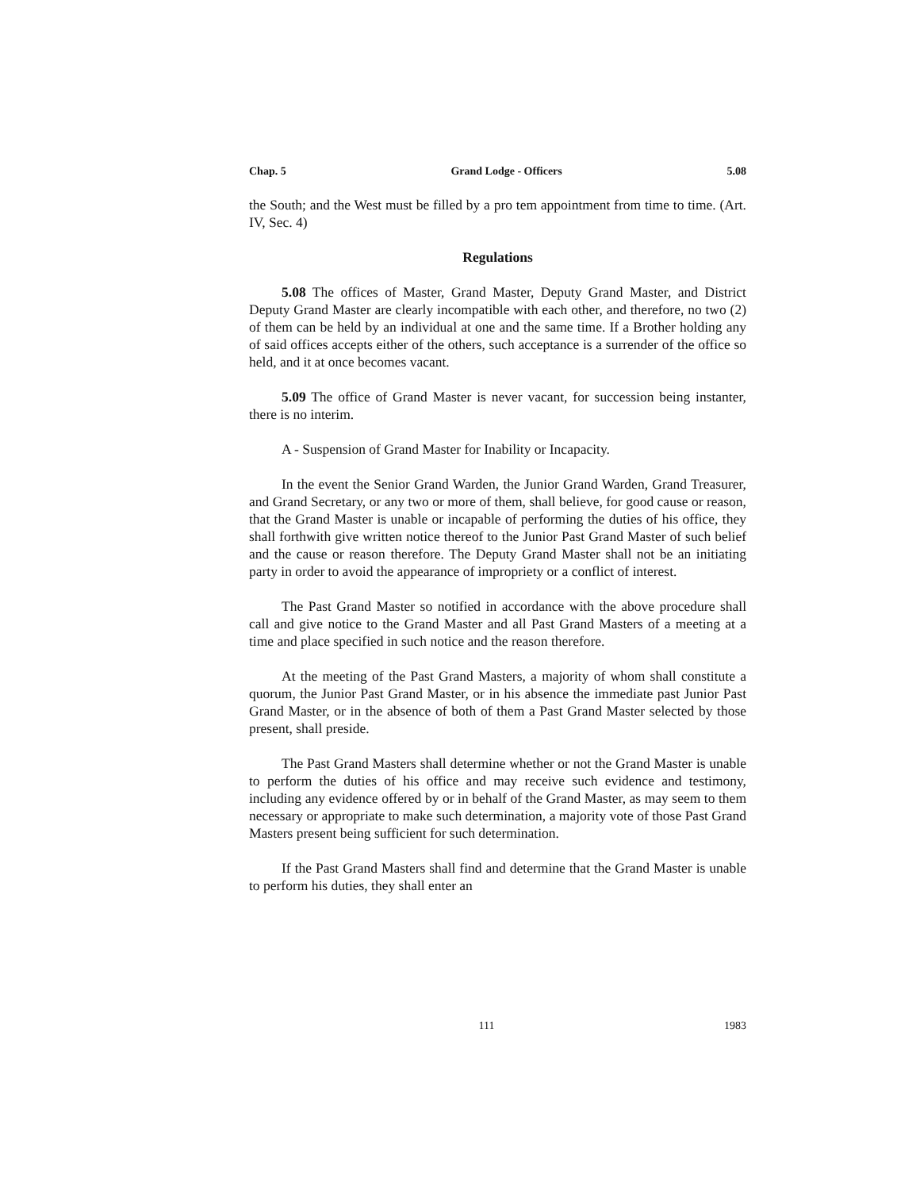Chap. 5 Grand Lodge - Officers 5.08
the South; and the West must be filled by a pro tem appointment from time to time. (Art. IV, Sec. 4)
Regulations
5.08 The offices of Master, Grand Master, Deputy Grand Master, and District Deputy Grand Master are clearly incompatible with each other, and therefore, no two (2) of them can be held by an individual at one and the same time. If a Brother holding any of said offices accepts either of the others, such acceptance is a surrender of the office so held, and it at once becomes vacant.
5.09 The office of Grand Master is never vacant, for succession being instanter, there is no interim.
A - Suspension of Grand Master for Inability or Incapacity.
In the event the Senior Grand Warden, the Junior Grand Warden, Grand Treasurer, and Grand Secretary, or any two or more of them, shall believe, for good cause or reason, that the Grand Master is unable or incapable of performing the duties of his office, they shall forthwith give written notice thereof to the Junior Past Grand Master of such belief and the cause or reason therefore. The Deputy Grand Master shall not be an initiating party in order to avoid the appearance of impropriety or a conflict of interest.
The Past Grand Master so notified in accordance with the above procedure shall call and give notice to the Grand Master and all Past Grand Masters of a meeting at a time and place specified in such notice and the reason therefore.
At the meeting of the Past Grand Masters, a majority of whom shall constitute a quorum, the Junior Past Grand Master, or in his absence the immediate past Junior Past Grand Master, or in the absence of both of them a Past Grand Master selected by those present, shall preside.
The Past Grand Masters shall determine whether or not the Grand Master is unable to perform the duties of his office and may receive such evidence and testimony, including any evidence offered by or in behalf of the Grand Master, as may seem to them necessary or appropriate to make such determination, a majority vote of those Past Grand Masters present being sufficient for such determination.
If the Past Grand Masters shall find and determine that the Grand Master is unable to perform his duties, they shall enter an
111 1983